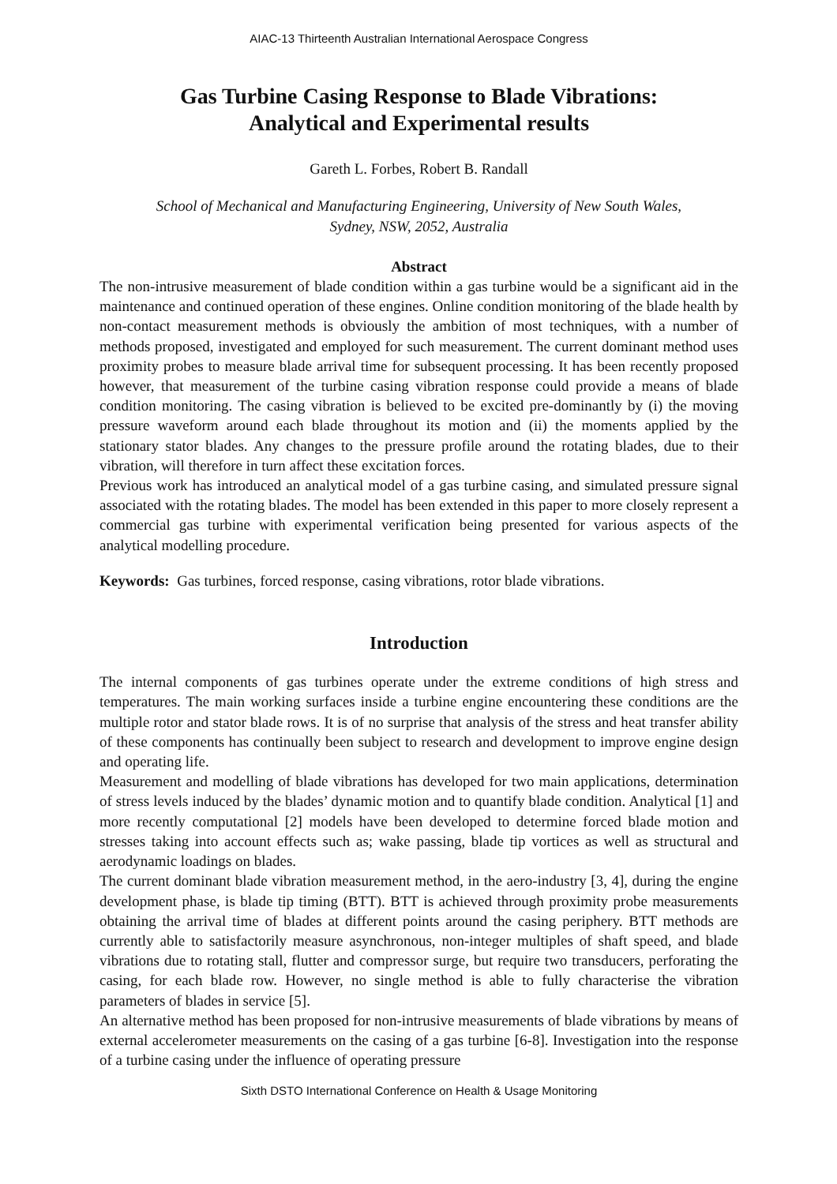AIAC-13 Thirteenth Australian International Aerospace Congress
Gas Turbine Casing Response to Blade Vibrations:
Analytical and Experimental results
Gareth L. Forbes, Robert B. Randall
School of Mechanical and Manufacturing Engineering, University of New South Wales,
Sydney, NSW, 2052, Australia
Abstract
The non-intrusive measurement of blade condition within a gas turbine would be a significant aid in the maintenance and continued operation of these engines. Online condition monitoring of the blade health by non-contact measurement methods is obviously the ambition of most techniques, with a number of methods proposed, investigated and employed for such measurement. The current dominant method uses proximity probes to measure blade arrival time for subsequent processing. It has been recently proposed however, that measurement of the turbine casing vibration response could provide a means of blade condition monitoring. The casing vibration is believed to be excited pre-dominantly by (i) the moving pressure waveform around each blade throughout its motion and (ii) the moments applied by the stationary stator blades. Any changes to the pressure profile around the rotating blades, due to their vibration, will therefore in turn affect these excitation forces.
Previous work has introduced an analytical model of a gas turbine casing, and simulated pressure signal associated with the rotating blades. The model has been extended in this paper to more closely represent a commercial gas turbine with experimental verification being presented for various aspects of the analytical modelling procedure.
Keywords: Gas turbines, forced response, casing vibrations, rotor blade vibrations.
Introduction
The internal components of gas turbines operate under the extreme conditions of high stress and temperatures. The main working surfaces inside a turbine engine encountering these conditions are the multiple rotor and stator blade rows. It is of no surprise that analysis of the stress and heat transfer ability of these components has continually been subject to research and development to improve engine design and operating life.
Measurement and modelling of blade vibrations has developed for two main applications, determination of stress levels induced by the blades’ dynamic motion and to quantify blade condition. Analytical [1] and more recently computational [2] models have been developed to determine forced blade motion and stresses taking into account effects such as; wake passing, blade tip vortices as well as structural and aerodynamic loadings on blades.
The current dominant blade vibration measurement method, in the aero-industry [3, 4], during the engine development phase, is blade tip timing (BTT). BTT is achieved through proximity probe measurements obtaining the arrival time of blades at different points around the casing periphery. BTT methods are currently able to satisfactorily measure asynchronous, non-integer multiples of shaft speed, and blade vibrations due to rotating stall, flutter and compressor surge, but require two transducers, perforating the casing, for each blade row. However, no single method is able to fully characterise the vibration parameters of blades in service [5].
An alternative method has been proposed for non-intrusive measurements of blade vibrations by means of external accelerometer measurements on the casing of a gas turbine [6-8]. Investigation into the response of a turbine casing under the influence of operating pressure
Sixth DSTO International Conference on Health & Usage Monitoring